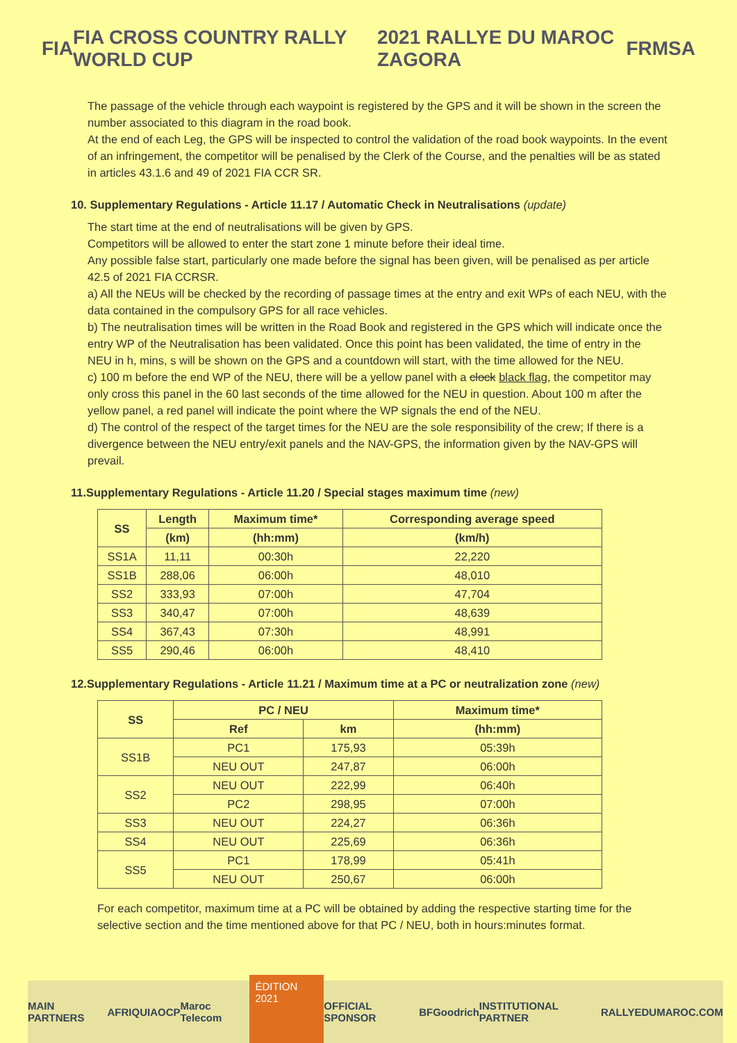FIA
FIA CROSS COUNTRY RALLY WORLD CUP
2021 RALLYE DU MAROC ZAGORA FRMSA
The passage of the vehicle through each waypoint is registered by the GPS and it will be shown in the screen the number associated to this diagram in the road book.
At the end of each Leg, the GPS will be inspected to control the validation of the road book waypoints. In the event of an infringement, the competitor will be penalised by the Clerk of the Course, and the penalties will be as stated in articles 43.1.6 and 49 of 2021 FIA CCR SR.
10. Supplementary Regulations - Article 11.17 / Automatic Check in Neutralisations (update)
The start time at the end of neutralisations will be given by GPS.
Competitors will be allowed to enter the start zone 1 minute before their ideal time.
Any possible false start, particularly one made before the signal has been given, will be penalised as per article 42.5 of 2021 FIA CCRSR.
a) All the NEUs will be checked by the recording of passage times at the entry and exit WPs of each NEU, with the data contained in the compulsory GPS for all race vehicles.
b) The neutralisation times will be written in the Road Book and registered in the GPS which will indicate once the entry WP of the Neutralisation has been validated. Once this point has been validated, the time of entry in the NEU in h, mins, s will be shown on the GPS and a countdown will start, with the time allowed for the NEU.
c) 100 m before the end WP of the NEU, there will be a yellow panel with a clock black flag, the competitor may only cross this panel in the 60 last seconds of the time allowed for the NEU in question. About 100 m after the yellow panel, a red panel will indicate the point where the WP signals the end of the NEU.
d) The control of the respect of the target times for the NEU are the sole responsibility of the crew; If there is a divergence between the NEU entry/exit panels and the NAV-GPS, the information given by the NAV-GPS will prevail.
11.Supplementary Regulations - Article 11.20 / Special stages maximum time (new)
| SS | Length | Maximum time* | Corresponding average speed |
| --- | --- | --- | --- |
| | (km) | (hh:mm) | (km/h) |
| SS1A | 11,11 | 00:30h | 22,220 |
| SS1B | 288,06 | 06:00h | 48,010 |
| SS2 | 333,93 | 07:00h | 47,704 |
| SS3 | 340,47 | 07:00h | 48,639 |
| SS4 | 367,43 | 07:30h | 48,991 |
| SS5 | 290,46 | 06:00h | 48,410 |
12.Supplementary Regulations - Article 11.21 / Maximum time at a PC or neutralization zone (new)
| SS | PC / NEU | | Maximum time* |
| --- | --- | --- | --- |
| | Ref | km | (hh:mm) |
| SS1B | PC1 | 175,93 | 05:39h |
| | NEU OUT | 247,87 | 06:00h |
| SS2 | NEU OUT | 222,99 | 06:40h |
| | PC2 | 298,95 | 07:00h |
| SS3 | NEU OUT | 224,27 | 06:36h |
| SS4 | NEU OUT | 225,69 | 06:36h |
| SS5 | PC1 | 178,99 | 05:41h |
| | NEU OUT | 250,67 | 06:00h |
For each competitor, maximum time at a PC will be obtained by adding the respective starting time for the selective section and the time mentioned above for that PC / NEU, both in hours:minutes format.
MAIN PARTNERS AFRIQUIA OCP Maroc Telecom ÉDITION 2021 OFFICIAL SPONSOR BFGoodrich INSTITUTIONAL PARTNER RALLYEDUMAROC.COM